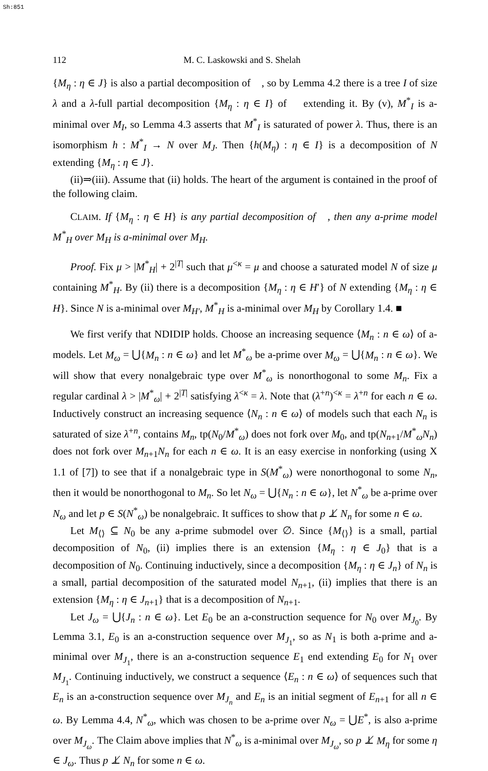Sh:851
112 M. C. Laskowski and S. Shelah
{M<sub>η</sub> : η ∈ J} is also a partial decomposition of 𝔆, so by Lemma 4.2 there is a tree I of size λ and a λ-full partial decomposition {M<sub>η</sub> : η ∈ I} of 𝔆 extending it. By (v), M<sup>*</sup><sub>I</sub> is a-minimal over M<sub>I</sub>, so Lemma 4.3 asserts that M<sup>*</sup><sub>I</sub> is saturated of power λ. Thus, there is an isomorphism h : M<sup>*</sup><sub>I</sub> → N over M<sub>J</sub>. Then {h(M<sub>η</sub>) : η ∈ I} is a decomposition of N extending {M<sub>η</sub> : η ∈ J}.
(ii)⇒(iii). Assume that (ii) holds. The heart of the argument is contained in the proof of the following claim.
CLAIM. If {M<sub>η</sub> : η ∈ H} is any partial decomposition of 𝔆, then any a-prime model M<sup>*</sup><sub>H</sub> over M<sub>H</sub> is a-minimal over M<sub>H</sub>.
Proof. Fix μ > |M<sup>*</sup><sub>H</sub>| + 2<sup>|T|</sup> such that μ<sup><κ</sup> = μ and choose a saturated model N of size μ containing M<sup>*</sup><sub>H</sub>. By (ii) there is a decomposition {M<sub>η</sub> : η ∈ H′} of N extending {M<sub>η</sub> : η ∈ H}. Since N is a-minimal over M<sub>H′</sub>, M<sup>*</sup><sub>H</sub> is a-minimal over M<sub>H</sub> by Corollary 1.4. ■
We first verify that NDIDIP holds. Choose an increasing sequence ⟨M<sub>n</sub> : n ∈ ω⟩ of a-models. Let M<sub>ω</sub> = ⋃{M<sub>n</sub> : n ∈ ω} and let M<sup>*</sup><sub>ω</sub> be a-prime over M<sub>ω</sub> = ⋃{M<sub>n</sub> : n ∈ ω}. We will show that every nonalgebraic type over M<sup>*</sup><sub>ω</sub> is nonorthogonal to some M<sub>n</sub>. Fix a regular cardinal λ > |M<sup>*</sup><sub>ω</sub>| + 2<sup>|T|</sup> satisfying λ<sup><κ</sup> = λ. Note that (λ<sup>+n</sup>)<sup><κ</sup> = λ<sup>+n</sup> for each n ∈ ω. Inductively construct an increasing sequence ⟨N<sub>n</sub> : n ∈ ω⟩ of models such that each N<sub>n</sub> is saturated of size λ<sup>+n</sup>, contains M<sub>n</sub>, tp(N<sub>0</sub>/M<sup>*</sup><sub>ω</sub>) does not fork over M<sub>0</sub>, and tp(N<sub>n+1</sub>/M<sup>*</sup><sub>ω</sub>N<sub>n</sub>) does not fork over M<sub>n+1</sub>N<sub>n</sub> for each n ∈ ω. It is an easy exercise in nonforking (using X 1.1 of [7]) to see that if a nonalgebraic type in S(M<sup>*</sup><sub>ω</sub>) were nonorthogonal to some N<sub>n</sub>, then it would be nonorthogonal to M<sub>n</sub>. So let N<sub>ω</sub> = ⋃{N<sub>n</sub> : n ∈ ω}, let N<sup>*</sup><sub>ω</sub> be a-prime over N<sub>ω</sub> and let p ∈ S(N<sup>*</sup><sub>ω</sub>) be nonalgebraic. It suffices to show that p ⊥̸ N<sub>n</sub> for some n ∈ ω.
Let M<sub>⟨⟩</sub> ⊆ N<sub>0</sub> be any a-prime submodel over ∅. Since {M<sub>⟨⟩</sub>} is a small, partial decomposition of N<sub>0</sub>, (ii) implies there is an extension {M<sub>η</sub> : η ∈ J<sub>0</sub>} that is a decomposition of N<sub>0</sub>. Continuing inductively, since a decomposition {M<sub>η</sub> : η ∈ J<sub>n</sub>} of N<sub>n</sub> is a small, partial decomposition of the saturated model N<sub>n+1</sub>, (ii) implies that there is an extension {M<sub>η</sub> : η ∈ J<sub>n+1</sub>} that is a decomposition of N<sub>n+1</sub>.
Let J<sub>ω</sub> = ⋃{J<sub>n</sub> : n ∈ ω}. Let E<sub>0</sub> be an a-construction sequence for N<sub>0</sub> over M<sub>J<sub>0</sub></sub>. By Lemma 3.1, E<sub>0</sub> is an a-construction sequence over M<sub>J<sub>1</sub></sub>, so as N<sub>1</sub> is both a-prime and a-minimal over M<sub>J<sub>1</sub></sub>, there is an a-construction sequence E<sub>1</sub> end extending E<sub>0</sub> for N<sub>1</sub> over M<sub>J<sub>1</sub></sub>. Continuing inductively, we construct a sequence ⟨E<sub>n</sub> : n ∈ ω⟩ of sequences such that E<sub>n</sub> is an a-construction sequence over M<sub>J<sub>n</sub></sub> and E<sub>n</sub> is an initial segment of E<sub>n+1</sub> for all n ∈ ω. By Lemma 4.4, N<sup>*</sup><sub>ω</sub>, which was chosen to be a-prime over N<sub>ω</sub> = ⋃E<sup>*</sup>, is also a-prime over M<sub>J<sub>ω</sub></sub>. The Claim above implies that N<sup>*</sup><sub>ω</sub> is a-minimal over M<sub>J<sub>ω</sub></sub>, so p ⊥̸ M<sub>η</sub> for some η ∈ J<sub>ω</sub>. Thus p ⊥̸ N<sub>n</sub> for some n ∈ ω.